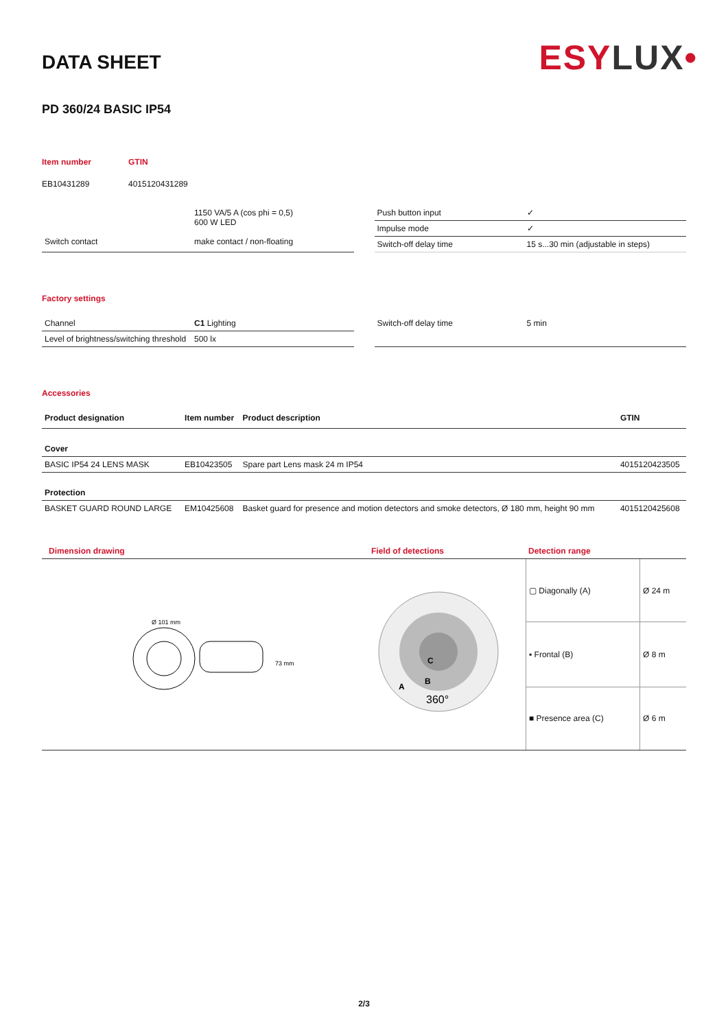ESYLUX•
DATA SHEET
PD 360/24 BASIC IP54
| Item number | GTIN |
| EB10431289 | 4015120431289 |
| | 1150 VA/5 A (cos phi = 0,5) 600 W LED |
| Switch contact | make contact / non-floating |
| Push button input | ✓ |
| Impulse mode | ✓ |
| Switch-off delay time | 15 s...30 min (adjustable in steps) |
Factory settings
| Channel | C1 Lighting |
| Level of brightness/switching threshold | 500 lx |
| Switch-off delay time | 5 min |
Accessories
| Product designation | Item number | Product description | GTIN |
| --- | --- | --- | --- |
| Cover | | | |
| BASIC IP54 24 LENS MASK | EB10423505 | Spare part Lens mask 24 m IP54 | 4015120423505 |
| Protection | | | |
| BASKET GUARD ROUND LARGE | EM10425608 | Basket guard for presence and motion detectors and smoke detectors, Ø 180 mm, height 90 mm | 4015120425608 |
Dimension drawing
Ø 101 mm
73 mm
Field of detections
A
B
C
360°
Detection range
| ▢ Diagonally (A) | Ø 24 m |
| ▪ Frontal (B) | Ø 8 m |
| ■ Presence area (C) | Ø 6 m |
2/3